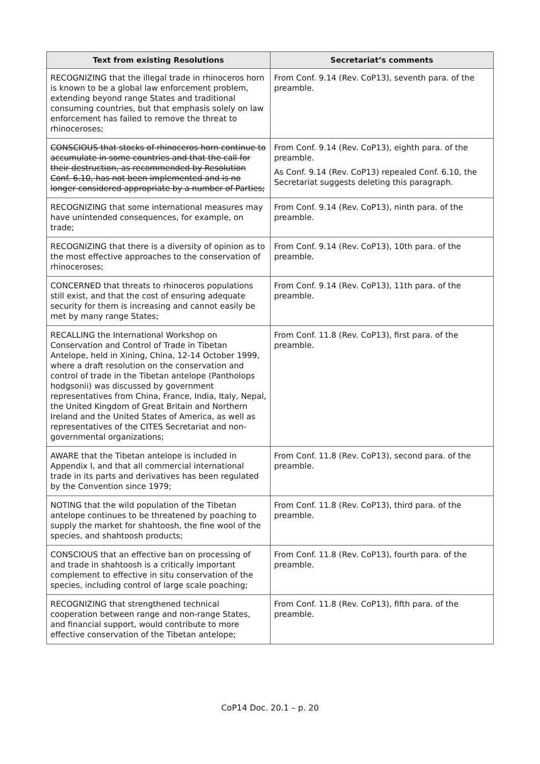| Text from existing Resolutions | Secretariat’s comments |
| --- | --- |
| RECOGNIZING that the illegal trade in rhinoceros horn is known to be a global law enforcement problem, extending beyond range States and traditional consuming countries, but that emphasis solely on law enforcement has failed to remove the threat to rhinoceroses; | From Conf. 9.14 (Rev. CoP13), seventh para. of the preamble. |
| CONSCIOUS that stocks of rhinoceros horn continue to accumulate in some countries and that the call for their destruction, as recommended by Resolution Conf. 6.10, has not been implemented and is no longer considered appropriate by a number of Parties; | From Conf. 9.14 (Rev. CoP13), eighth para. of the preamble. As Conf. 9.14 (Rev. CoP13) repealed Conf. 6.10, the Secretariat suggests deleting this paragraph. |
| RECOGNIZING that some international measures may have unintended consequences, for example, on trade; | From Conf. 9.14 (Rev. CoP13), ninth para. of the preamble. |
| RECOGNIZING that there is a diversity of opinion as to the most effective approaches to the conservation of rhinoceroses; | From Conf. 9.14 (Rev. CoP13), 10th para. of the preamble. |
| CONCERNED that threats to rhinoceros populations still exist, and that the cost of ensuring adequate security for them is increasing and cannot easily be met by many range States; | From Conf. 9.14 (Rev. CoP13), 11th para. of the preamble. |
| RECALLING the International Workshop on Conservation and Control of Trade in Tibetan Antelope, held in Xining, China, 12-14 October 1999, where a draft resolution on the conservation and control of trade in the Tibetan antelope (Pantholops hodgsonii) was discussed by government representatives from China, France, India, Italy, Nepal, the United Kingdom of Great Britain and Northern Ireland and the United States of America, as well as representatives of the CITES Secretariat and non-governmental organizations; | From Conf. 11.8 (Rev. CoP13), first para. of the preamble. |
| AWARE that the Tibetan antelope is included in Appendix I, and that all commercial international trade in its parts and derivatives has been regulated by the Convention since 1979; | From Conf. 11.8 (Rev. CoP13), second para. of the preamble. |
| NOTING that the wild population of the Tibetan antelope continues to be threatened by poaching to supply the market for shahtoosh, the fine wool of the species, and shahtoosh products; | From Conf. 11.8 (Rev. CoP13), third para. of the preamble. |
| CONSCIOUS that an effective ban on processing of and trade in shahtoosh is a critically important complement to effective in situ conservation of the species, including control of large scale poaching; | From Conf. 11.8 (Rev. CoP13), fourth para. of the preamble. |
| RECOGNIZING that strengthened technical cooperation between range and non-range States, and financial support, would contribute to more effective conservation of the Tibetan antelope; | From Conf. 11.8 (Rev. CoP13), fifth para. of the preamble. |
CoP14 Doc. 20.1 – p. 20